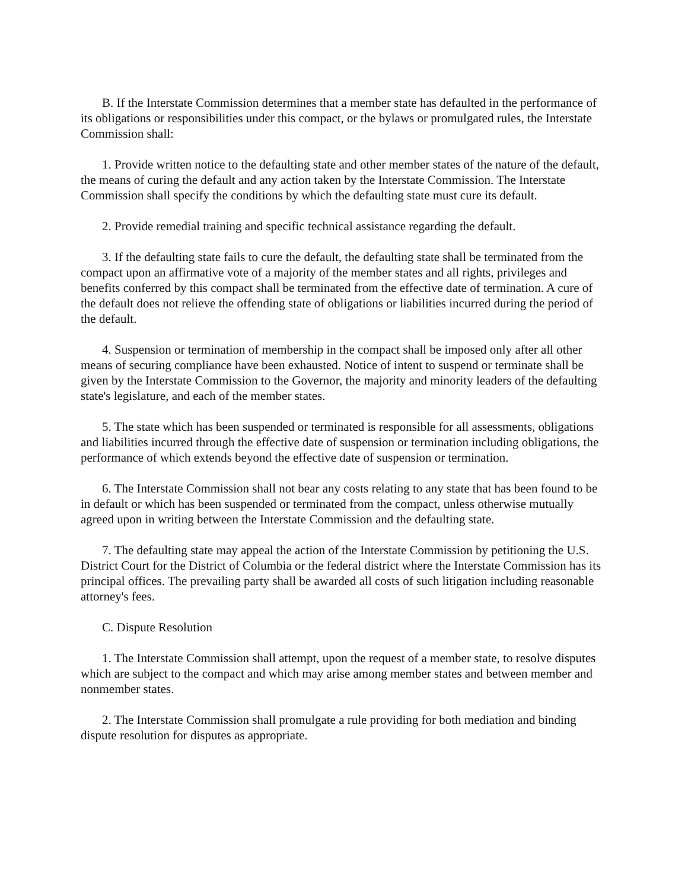B. If the Interstate Commission determines that a member state has defaulted in the performance of its obligations or responsibilities under this compact, or the bylaws or promulgated rules, the Interstate Commission shall:
1. Provide written notice to the defaulting state and other member states of the nature of the default, the means of curing the default and any action taken by the Interstate Commission. The Interstate Commission shall specify the conditions by which the defaulting state must cure its default.
2. Provide remedial training and specific technical assistance regarding the default.
3. If the defaulting state fails to cure the default, the defaulting state shall be terminated from the compact upon an affirmative vote of a majority of the member states and all rights, privileges and benefits conferred by this compact shall be terminated from the effective date of termination. A cure of the default does not relieve the offending state of obligations or liabilities incurred during the period of the default.
4. Suspension or termination of membership in the compact shall be imposed only after all other means of securing compliance have been exhausted. Notice of intent to suspend or terminate shall be given by the Interstate Commission to the Governor, the majority and minority leaders of the defaulting state's legislature, and each of the member states.
5. The state which has been suspended or terminated is responsible for all assessments, obligations and liabilities incurred through the effective date of suspension or termination including obligations, the performance of which extends beyond the effective date of suspension or termination.
6. The Interstate Commission shall not bear any costs relating to any state that has been found to be in default or which has been suspended or terminated from the compact, unless otherwise mutually agreed upon in writing between the Interstate Commission and the defaulting state.
7. The defaulting state may appeal the action of the Interstate Commission by petitioning the U.S. District Court for the District of Columbia or the federal district where the Interstate Commission has its principal offices. The prevailing party shall be awarded all costs of such litigation including reasonable attorney's fees.
C. Dispute Resolution
1. The Interstate Commission shall attempt, upon the request of a member state, to resolve disputes which are subject to the compact and which may arise among member states and between member and nonmember states.
2. The Interstate Commission shall promulgate a rule providing for both mediation and binding dispute resolution for disputes as appropriate.